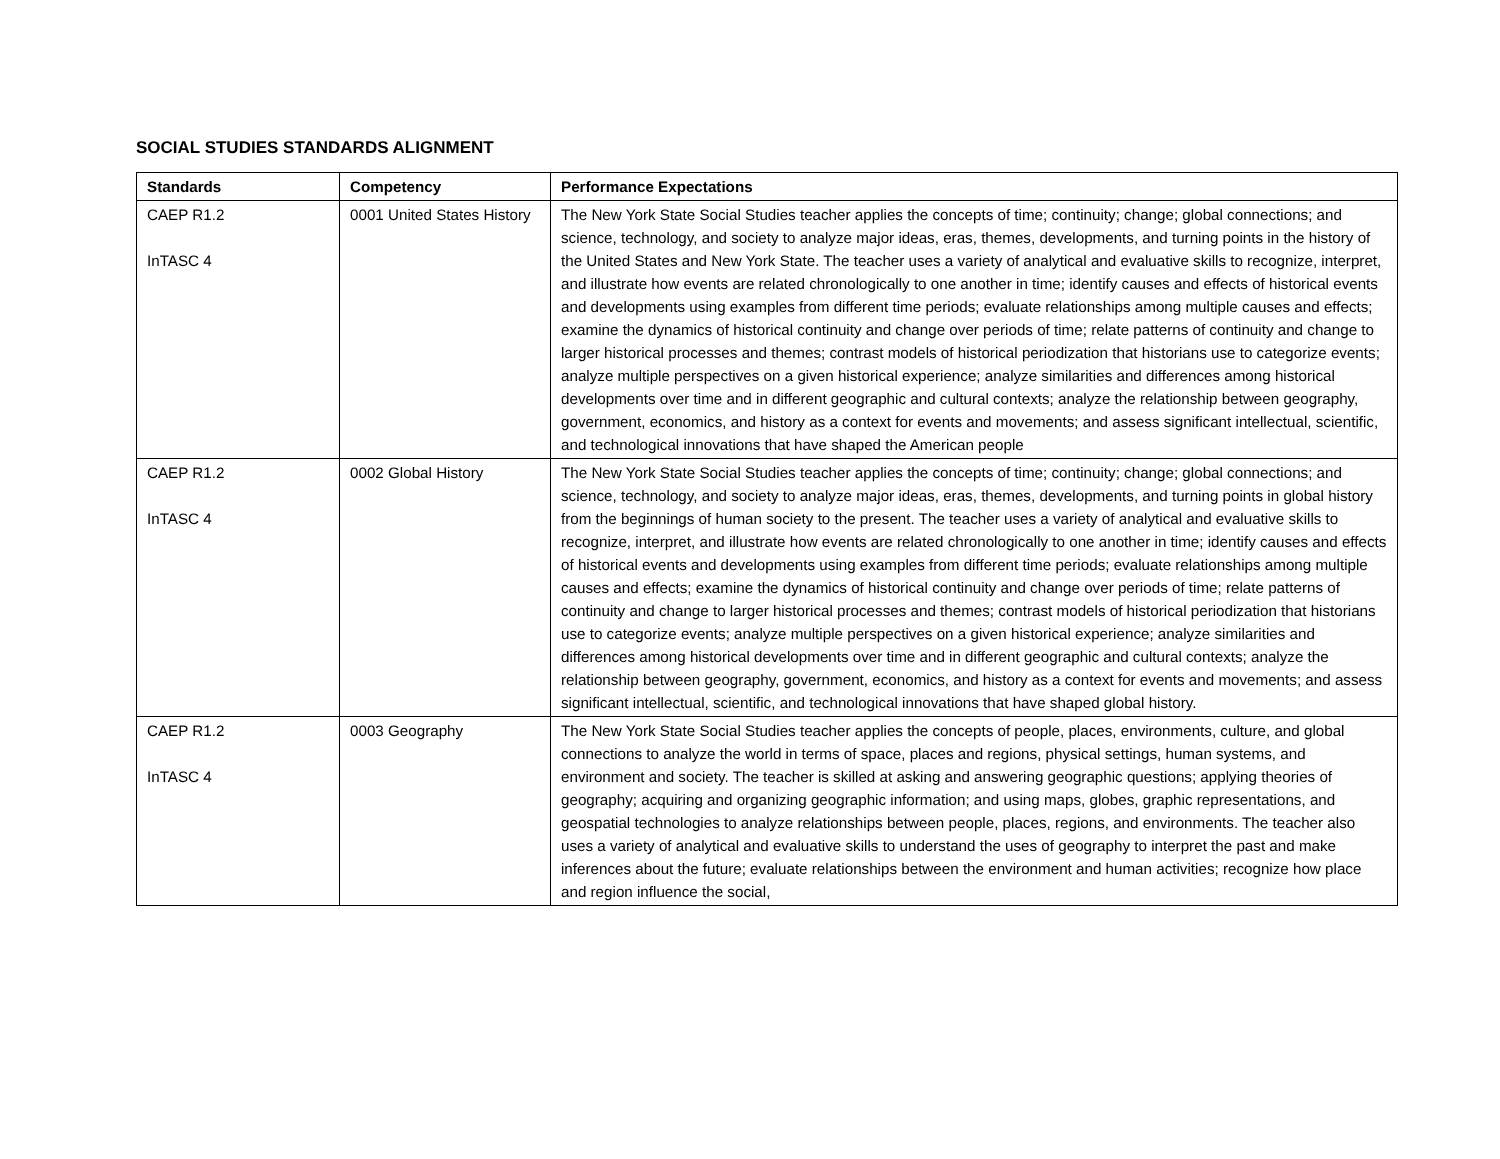SOCIAL STUDIES STANDARDS ALIGNMENT
| Standards | Competency | Performance Expectations |
| --- | --- | --- |
| CAEP R1.2 InTASC 4 | 0001 United States History | The New York State Social Studies teacher applies the concepts of time; continuity; change; global connections; and science, technology, and society to analyze major ideas, eras, themes, developments, and turning points in the history of the United States and New York State. The teacher uses a variety of analytical and evaluative skills to recognize, interpret, and illustrate how events are related chronologically to one another in time; identify causes and effects of historical events and developments using examples from different time periods; evaluate relationships among multiple causes and effects; examine the dynamics of historical continuity and change over periods of time; relate patterns of continuity and change to larger historical processes and themes; contrast models of historical periodization that historians use to categorize events; analyze multiple perspectives on a given historical experience; analyze similarities and differences among historical developments over time and in different geographic and cultural contexts; analyze the relationship between geography, government, economics, and history as a context for events and movements; and assess significant intellectual, scientific, and technological innovations that have shaped the American people |
| CAEP R1.2 InTASC 4 | 0002 Global History | The New York State Social Studies teacher applies the concepts of time; continuity; change; global connections; and science, technology, and society to analyze major ideas, eras, themes, developments, and turning points in global history from the beginnings of human society to the present. The teacher uses a variety of analytical and evaluative skills to recognize, interpret, and illustrate how events are related chronologically to one another in time; identify causes and effects of historical events and developments using examples from different time periods; evaluate relationships among multiple causes and effects; examine the dynamics of historical continuity and change over periods of time; relate patterns of continuity and change to larger historical processes and themes; contrast models of historical periodization that historians use to categorize events; analyze multiple perspectives on a given historical experience; analyze similarities and differences among historical developments over time and in different geographic and cultural contexts; analyze the relationship between geography, government, economics, and history as a context for events and movements; and assess significant intellectual, scientific, and technological innovations that have shaped global history. |
| CAEP R1.2 InTASC 4 | 0003 Geography | The New York State Social Studies teacher applies the concepts of people, places, environments, culture, and global connections to analyze the world in terms of space, places and regions, physical settings, human systems, and environment and society. The teacher is skilled at asking and answering geographic questions; applying theories of geography; acquiring and organizing geographic information; and using maps, globes, graphic representations, and geospatial technologies to analyze relationships between people, places, regions, and environments. The teacher also uses a variety of analytical and evaluative skills to understand the uses of geography to interpret the past and make inferences about the future; evaluate relationships between the environment and human activities; recognize how place and region influence the social, |